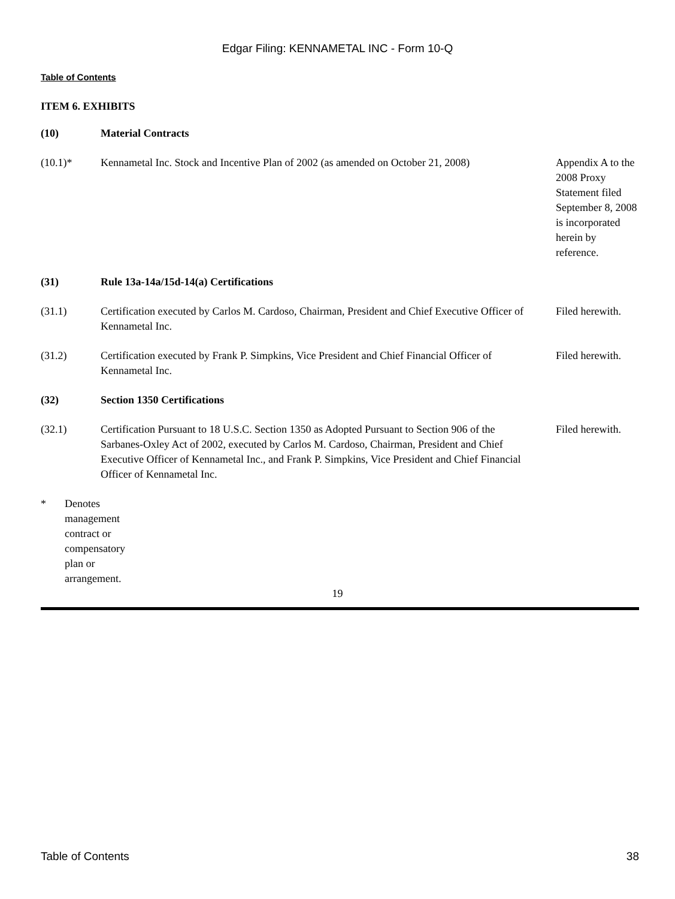Edgar Filing: KENNAMETAL INC - Form 10-Q
Table of Contents
ITEM 6. EXHIBITS
| (10) | Material Contracts | |
| (10.1)* | Kennametal Inc. Stock and Incentive Plan of 2002 (as amended on October 21, 2008) | Appendix A to the 2008 Proxy Statement filed September 8, 2008 is incorporated herein by reference. |
| (31) | Rule 13a-14a/15d-14(a) Certifications | |
| (31.1) | Certification executed by Carlos M. Cardoso, Chairman, President and Chief Executive Officer of Kennametal Inc. | Filed herewith. |
| (31.2) | Certification executed by Frank P. Simpkins, Vice President and Chief Financial Officer of Kennametal Inc. | Filed herewith. |
| (32) | Section 1350 Certifications | |
| (32.1) | Certification Pursuant to 18 U.S.C. Section 1350 as Adopted Pursuant to Section 906 of the Sarbanes-Oxley Act of 2002, executed by Carlos M. Cardoso, Chairman, President and Chief Executive Officer of Kennametal Inc., and Frank P. Simpkins, Vice President and Chief Financial Officer of Kennametal Inc. | Filed herewith. |
* Denotes management contract or compensatory plan or arrangement.
19
Table of Contents 38